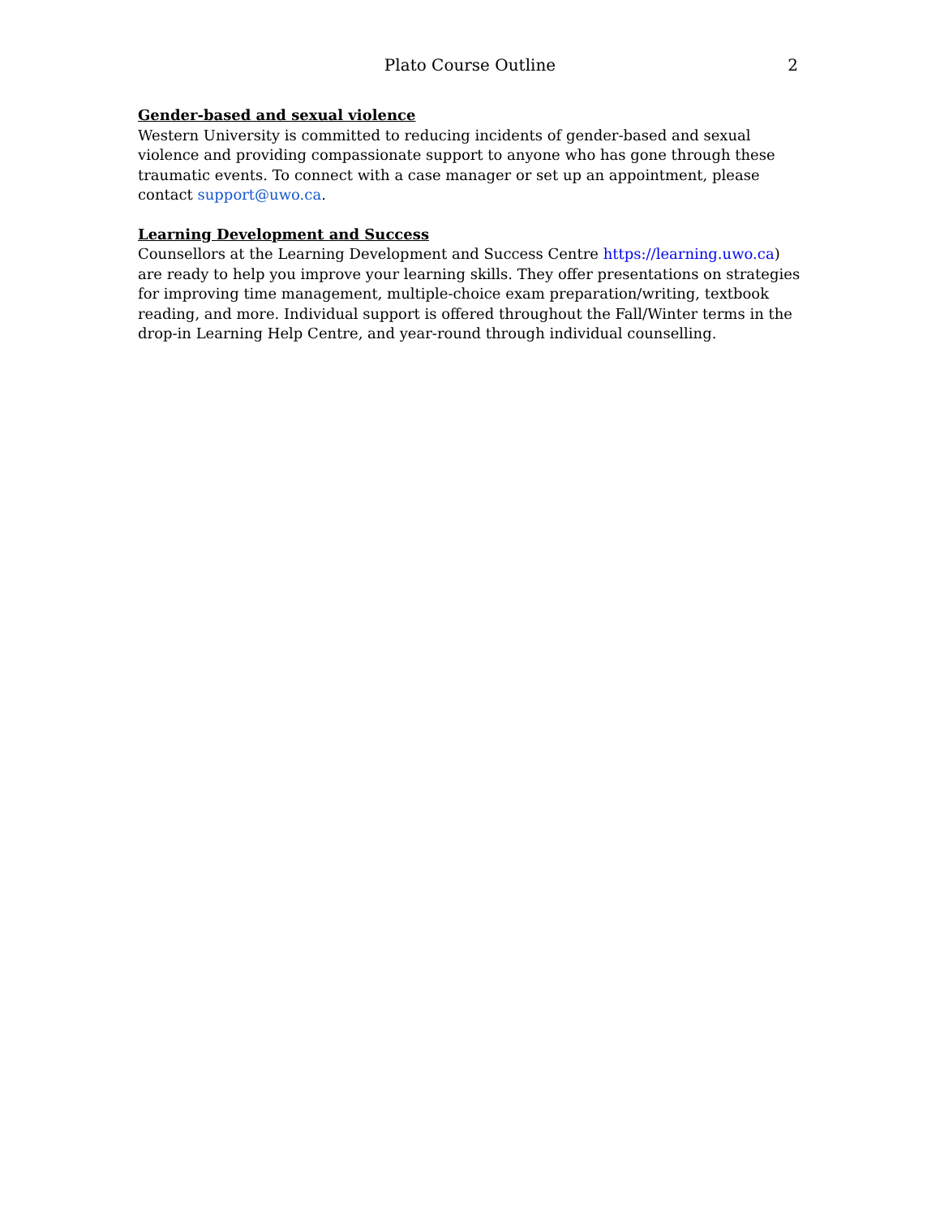Plato Course Outline
2
Gender-based and sexual violence
Western University is committed to reducing incidents of gender-based and sexual violence and providing compassionate support to anyone who has gone through these traumatic events. To connect with a case manager or set up an appointment, please contact support@uwo.ca.
Learning Development and Success
Counsellors at the Learning Development and Success Centre https://learning.uwo.ca) are ready to help you improve your learning skills. They offer presentations on strategies for improving time management, multiple-choice exam preparation/writing, textbook reading, and more. Individual support is offered throughout the Fall/Winter terms in the drop-in Learning Help Centre, and year-round through individual counselling.